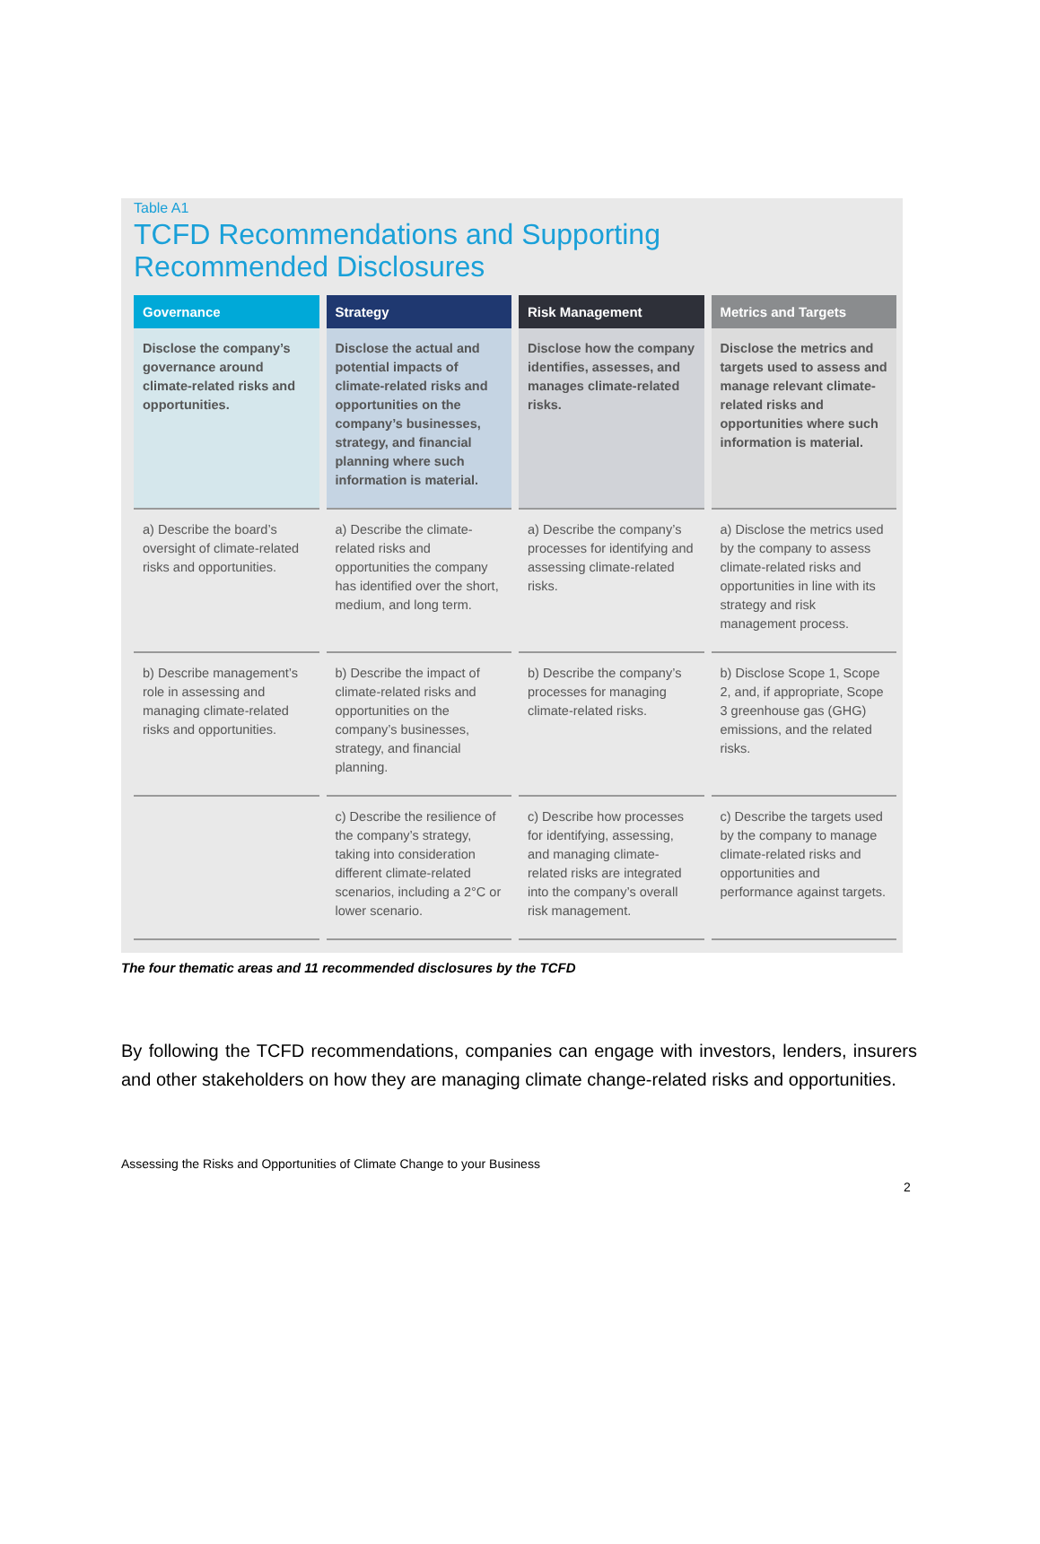Table A1
TCFD Recommendations and Supporting
Recommended Disclosures
| Governance | Strategy | Risk Management | Metrics and Targets |
| --- | --- | --- | --- |
| Disclose the company’s governance around climate-related risks and opportunities. | Disclose the actual and potential impacts of climate-related risks and opportunities on the company’s businesses, strategy, and financial planning where such information is material. | Disclose how the company identifies, assesses, and manages climate-related risks. | Disclose the metrics and targets used to assess and manage relevant climate-related risks and opportunities where such information is material. |
| a) Describe the board’s oversight of climate-related risks and opportunities. | a) Describe the climate-related risks and opportunities the company has identified over the short, medium, and long term. | a) Describe the company’s processes for identifying and assessing climate-related risks. | a) Disclose the metrics used by the company to assess climate-related risks and opportunities in line with its strategy and risk management process. |
| b) Describe management’s role in assessing and managing climate-related risks and opportunities. | b) Describe the impact of climate-related risks and opportunities on the company’s businesses, strategy, and financial planning. | b) Describe the company’s processes for managing climate-related risks. | b) Disclose Scope 1, Scope 2, and, if appropriate, Scope 3 greenhouse gas (GHG) emissions, and the related risks. |
| | c) Describe the resilience of the company’s strategy, taking into consideration different climate-related scenarios, including a 2°C or lower scenario. | c) Describe how processes for identifying, assessing, and managing climate-related risks are integrated into the company’s overall risk management. | c) Describe the targets used by the company to manage climate-related risks and opportunities and performance against targets. |
The four thematic areas and 11 recommended disclosures by the TCFD
By following the TCFD recommendations, companies can engage with investors, lenders, insurers and other stakeholders on how they are managing climate change-related risks and opportunities.
Assessing the Risks and Opportunities of Climate Change to your Business
2